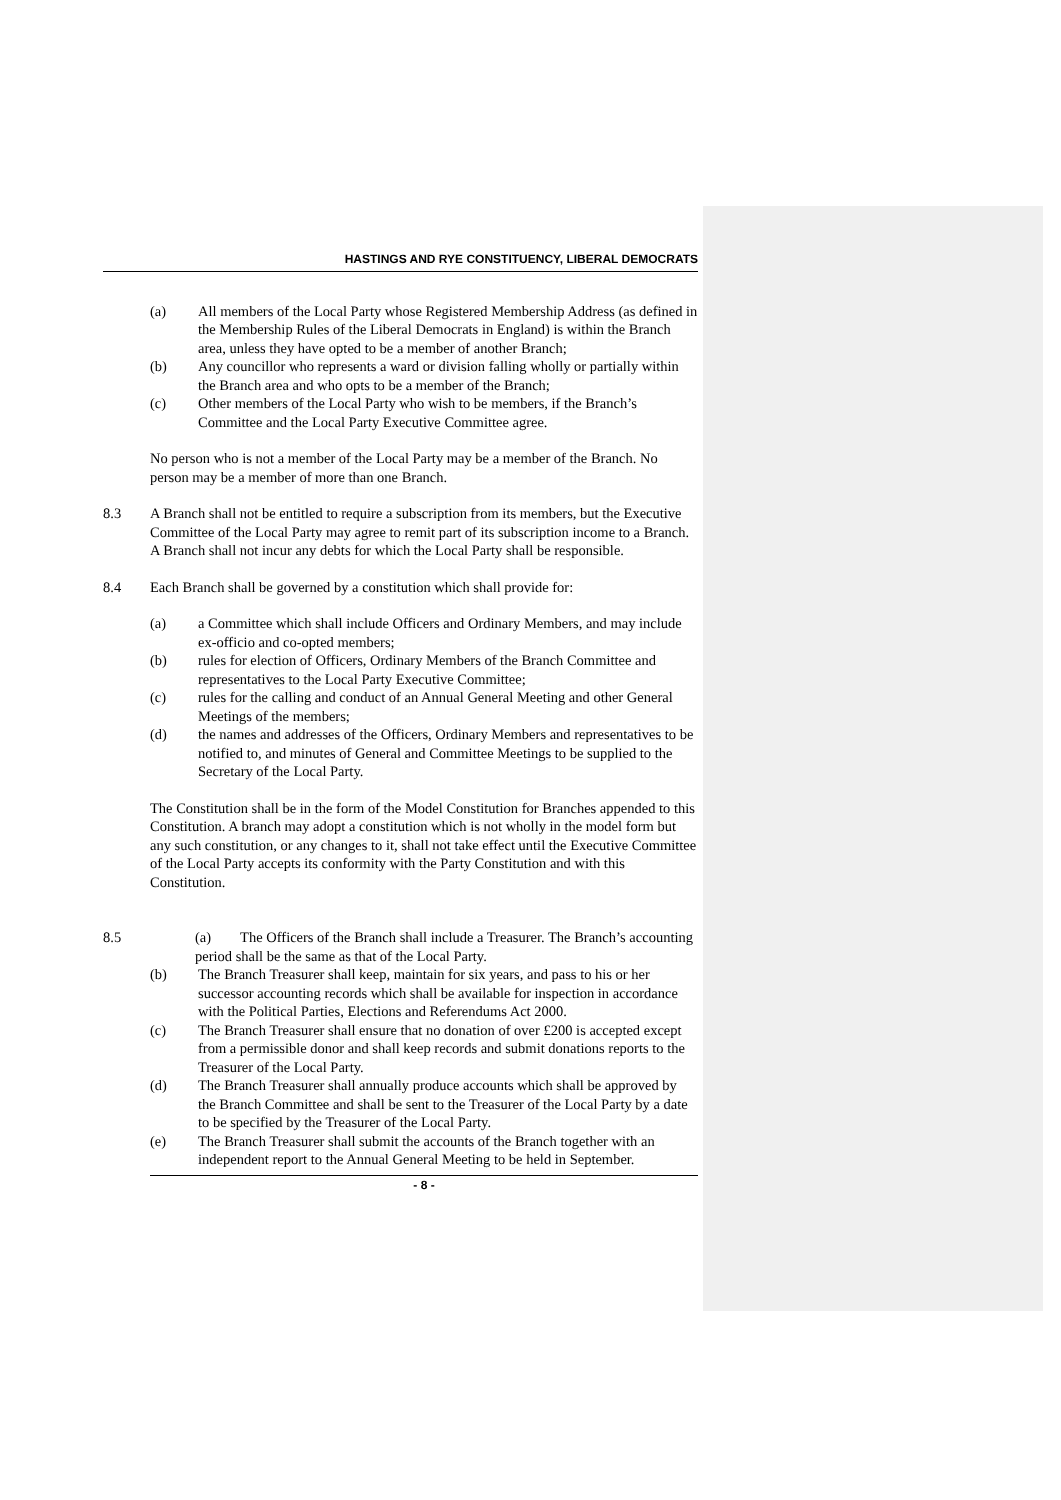HASTINGS AND RYE CONSTITUENCY, LIBERAL DEMOCRATS
(a) All members of the Local Party whose Registered Membership Address (as defined in the Membership Rules of the Liberal Democrats in England) is within the Branch area, unless they have opted to be a member of another Branch;
(b) Any councillor who represents a ward or division falling wholly or partially within the Branch area and who opts to be a member of the Branch;
(c) Other members of the Local Party who wish to be members, if the Branch’s Committee and the Local Party Executive Committee agree.
No person who is not a member of the Local Party may be a member of the Branch. No person may be a member of more than one Branch.
8.3 A Branch shall not be entitled to require a subscription from its members, but the Executive Committee of the Local Party may agree to remit part of its subscription income to a Branch. A Branch shall not incur any debts for which the Local Party shall be responsible.
8.4 Each Branch shall be governed by a constitution which shall provide for:
(a) a Committee which shall include Officers and Ordinary Members, and may include ex-officio and co-opted members;
(b) rules for election of Officers, Ordinary Members of the Branch Committee and representatives to the Local Party Executive Committee;
(c) rules for the calling and conduct of an Annual General Meeting and other General Meetings of the members;
(d) the names and addresses of the Officers, Ordinary Members and representatives to be notified to, and minutes of General and Committee Meetings to be supplied to the Secretary of the Local Party.
The Constitution shall be in the form of the Model Constitution for Branches appended to this Constitution. A branch may adopt a constitution which is not wholly in the model form but any such constitution, or any changes to it, shall not take effect until the Executive Committee of the Local Party accepts its conformity with the Party Constitution and with this Constitution.
8.5 (a) The Officers of the Branch shall include a Treasurer. The Branch’s accounting period shall be the same as that of the Local Party.
(b) The Branch Treasurer shall keep, maintain for six years, and pass to his or her successor accounting records which shall be available for inspection in accordance with the Political Parties, Elections and Referendums Act 2000.
(c) The Branch Treasurer shall ensure that no donation of over £200 is accepted except from a permissible donor and shall keep records and submit donations reports to the Treasurer of the Local Party.
(d) The Branch Treasurer shall annually produce accounts which shall be approved by the Branch Committee and shall be sent to the Treasurer of the Local Party by a date to be specified by the Treasurer of the Local Party.
(e) The Branch Treasurer shall submit the accounts of the Branch together with an independent report to the Annual General Meeting to be held in September.
- 8 -